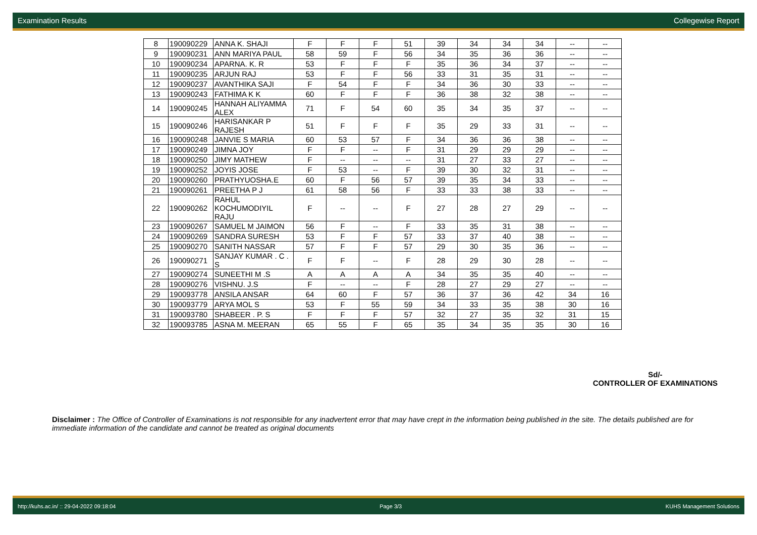Examination Results Collegewise Report
| 8 | 190090229 | ANNA K. SHAJI | F | F | F | 51 | 39 | 34 | 34 | 34 | -- | -- |
| 9 | 190090231 | ANN MARIYA PAUL | 58 | 59 | F | 56 | 34 | 35 | 36 | 36 | -- | -- |
| 10 | 190090234 | APARNA. K. R | 53 | F | F | F | 35 | 36 | 34 | 37 | -- | -- |
| 11 | 190090235 | ARJUN RAJ | 53 | F | F | 56 | 33 | 31 | 35 | 31 | -- | -- |
| 12 | 190090237 | AVANTHIKA SAJI | F | 54 | F | F | 34 | 36 | 30 | 33 | -- | -- |
| 13 | 190090243 | FATHIMA K K | 60 | F | F | F | 36 | 38 | 32 | 38 | -- | -- |
| 14 | 190090245 | HANNAH ALIYAMMA ALEX | 71 | F | 54 | 60 | 35 | 34 | 35 | 37 | -- | -- |
| 15 | 190090246 | HARISANKAR P RAJESH | 51 | F | F | F | 35 | 29 | 33 | 31 | -- | -- |
| 16 | 190090248 | JANVIE S MARIA | 60 | 53 | 57 | F | 34 | 36 | 36 | 38 | -- | -- |
| 17 | 190090249 | JIMNA JOY | F | F | -- | F | 31 | 29 | 29 | 29 | -- | -- |
| 18 | 190090250 | JIMY MATHEW | F | -- | -- | -- | 31 | 27 | 33 | 27 | -- | -- |
| 19 | 190090252 | JOYIS JOSE | F | 53 | -- | F | 39 | 30 | 32 | 31 | -- | -- |
| 20 | 190090260 | PRATHYUOSHA.E | 60 | F | 56 | 57 | 39 | 35 | 34 | 33 | -- | -- |
| 21 | 190090261 | PREETHA P J | 61 | 58 | 56 | F | 33 | 33 | 38 | 33 | -- | -- |
| 22 | 190090262 | RAHUL KOCHUMODIYIL RAJU | F | -- | -- | F | 27 | 28 | 27 | 29 | -- | -- |
| 23 | 190090267 | SAMUEL M JAIMON | 56 | F | -- | F | 33 | 35 | 31 | 38 | -- | -- |
| 24 | 190090269 | SANDRA SURESH | 53 | F | F | 57 | 33 | 37 | 40 | 38 | -- | -- |
| 25 | 190090270 | SANITH NASSAR | 57 | F | F | 57 | 29 | 30 | 35 | 36 | -- | -- |
| 26 | 190090271 | SANJAY KUMAR . C . S | F | F | -- | F | 28 | 29 | 30 | 28 | -- | -- |
| 27 | 190090274 | SUNEETHI M .S | A | A | A | A | 34 | 35 | 35 | 40 | -- | -- |
| 28 | 190090276 | VISHNU. J.S | F | -- | -- | F | 28 | 27 | 29 | 27 | -- | -- |
| 29 | 190093778 | ANSILA ANSAR | 64 | 60 | F | 57 | 36 | 37 | 36 | 42 | 34 | 16 |
| 30 | 190093779 | ARYA MOL S | 53 | F | 55 | 59 | 34 | 33 | 35 | 38 | 30 | 16 |
| 31 | 190093780 | SHABEER . P. S | F | F | F | 57 | 32 | 27 | 35 | 32 | 31 | 15 |
| 32 | 190093785 | ASNA M. MEERAN | 65 | 55 | F | 65 | 35 | 34 | 35 | 35 | 30 | 16 |
Sd/-
CONTROLLER OF EXAMINATIONS
Disclaimer : The Office of Controller of Examinations is not responsible for any inadvertent error that may have crept in the information being published in the site. The details published are for immediate information of the candidate and cannot be treated as original documents
http://kuhs.ac.in/ :: 29-04-2022 09:18:04 Page 3/3 KUHS Management Solutions